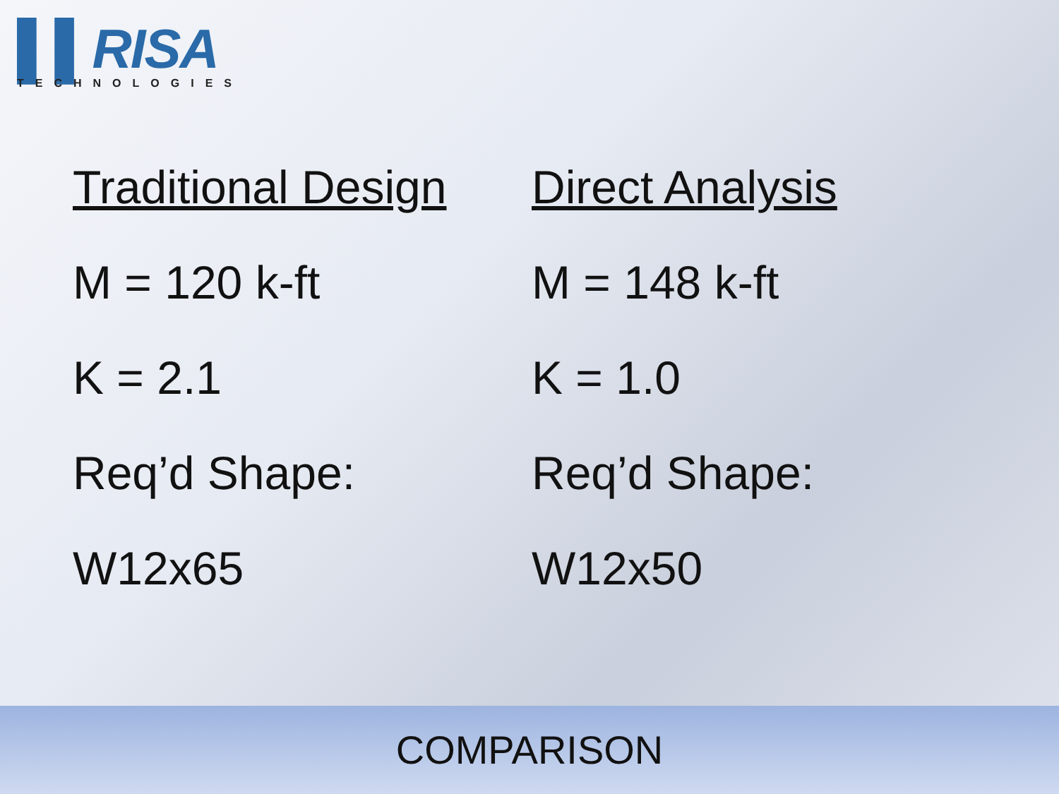▌▌RISA
TECHNOLOGIES
Traditional Design
M = 120 k-ft
K = 2.1
Req’d Shape:
W12x65
Direct Analysis
M = 148 k-ft
K = 1.0
Req’d Shape:
W12x50
COMPARISON